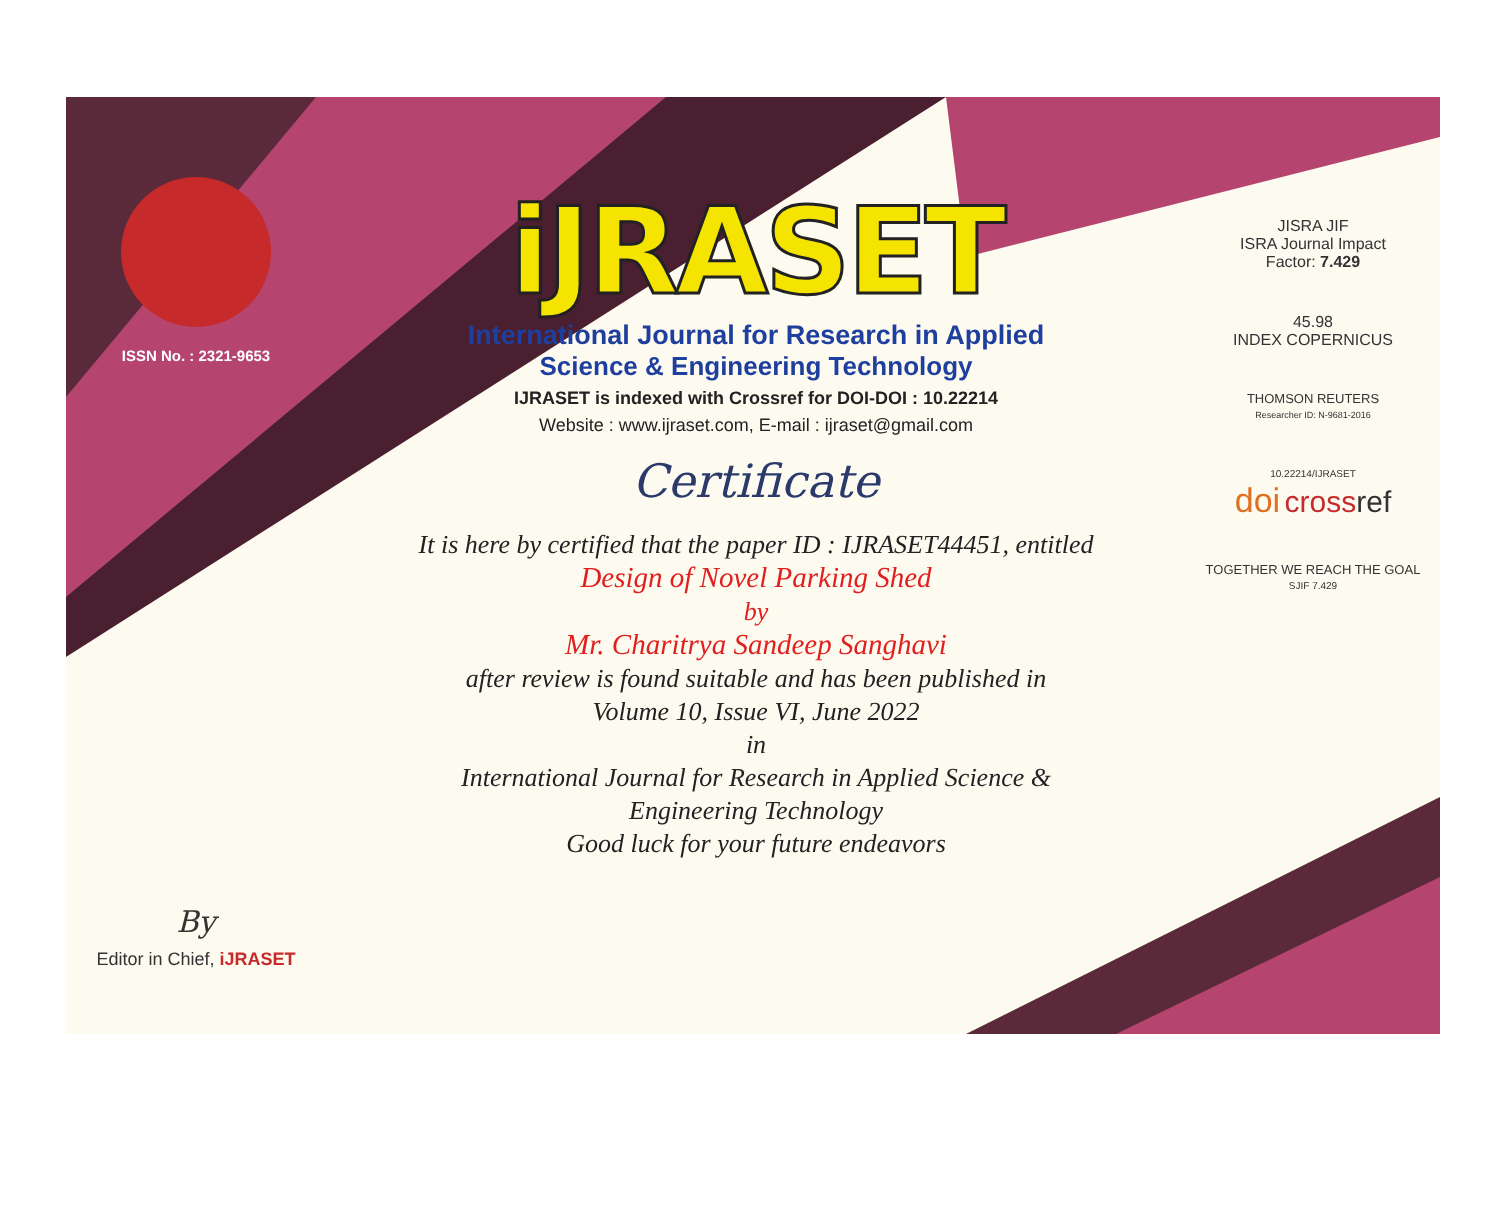ISSN No. : 2321-9653
By
Editor in Chief, iJRASET
iJRASET
International Journal for Research in Applied
Science & Engineering Technology
IJRASET is indexed with Crossref for DOI-DOI : 10.22214
Website : www.ijraset.com, E-mail : ijraset@gmail.com
Certificate
It is here by certified that the paper ID : IJRASET44451, entitled
Design of Novel Parking Shed
by
Mr. Charitrya Sandeep Sanghavi
after review is found suitable and has been published in
Volume 10, Issue VI, June 2022
in
International Journal for Research in Applied Science &
Engineering Technology
Good luck for your future endeavors
JISRA JIF
ISRA Journal Impact
Factor: 7.429
45.98
INDEX COPERNICUS
THOMSON REUTERS
Researcher ID: N-9681-2016
10.22214/IJRASET
doi cross ref
TOGETHER WE REACH THE GOAL
SJIF 7.429